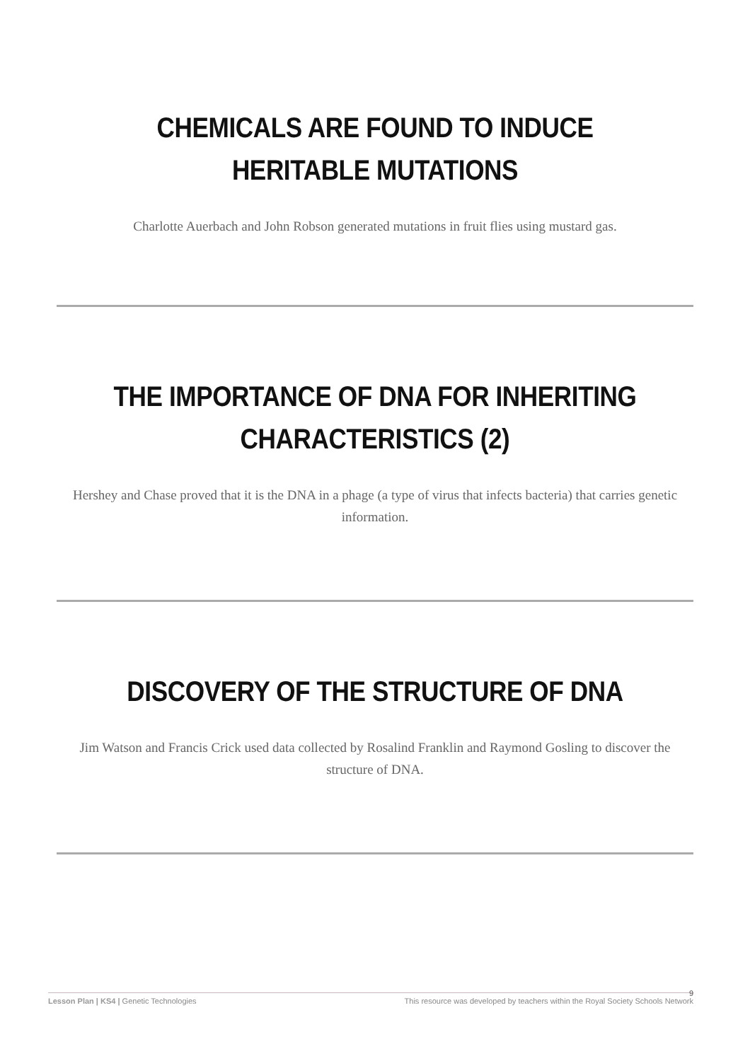CHEMICALS ARE FOUND TO INDUCE HERITABLE MUTATIONS
Charlotte Auerbach and John Robson generated mutations in fruit flies using mustard gas.
THE IMPORTANCE OF DNA FOR INHERITING CHARACTERISTICS (2)
Hershey and Chase proved that it is the DNA in a phage (a type of virus that infects bacteria) that carries genetic information.
DISCOVERY OF THE STRUCTURE OF DNA
Jim Watson and Francis Crick used data collected by Rosalind Franklin and Raymond Gosling to discover the structure of DNA.
Lesson Plan | KS4 | Genetic Technologies This resource was developed by teachers within the Royal Society Schools Network
9